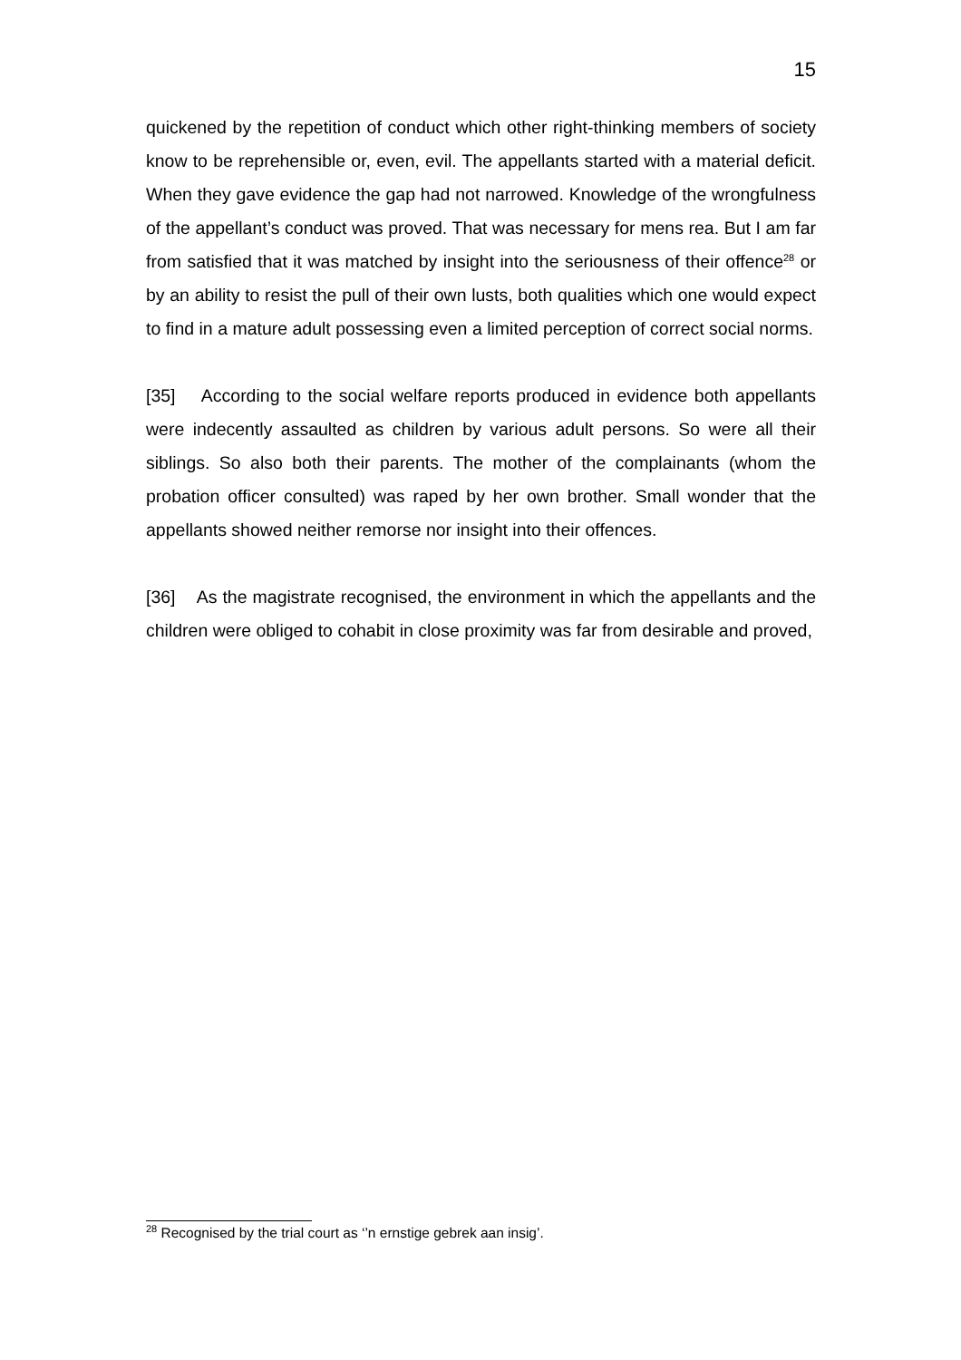15
quickened by the repetition of conduct which other right-thinking members of society know to be reprehensible or, even, evil. The appellants started with a material deficit. When they gave evidence the gap had not narrowed. Knowledge of the wrongfulness of the appellant’s conduct was proved. That was necessary for mens rea. But I am far from satisfied that it was matched by insight into the seriousness of their offence<sup>28</sup> or by an ability to resist the pull of their own lusts, both qualities which one would expect to find in a mature adult possessing even a limited perception of correct social norms.
[35] According to the social welfare reports produced in evidence both appellants were indecently assaulted as children by various adult persons. So were all their siblings. So also both their parents. The mother of the complainants (whom the probation officer consulted) was raped by her own brother. Small wonder that the appellants showed neither remorse nor insight into their offences.
[36] As the magistrate recognised, the environment in which the appellants and the children were obliged to cohabit in close proximity was far from desirable and proved,
<sup>28</sup> Recognised by the trial court as ‘’n ernstige gebrek aan insig’.